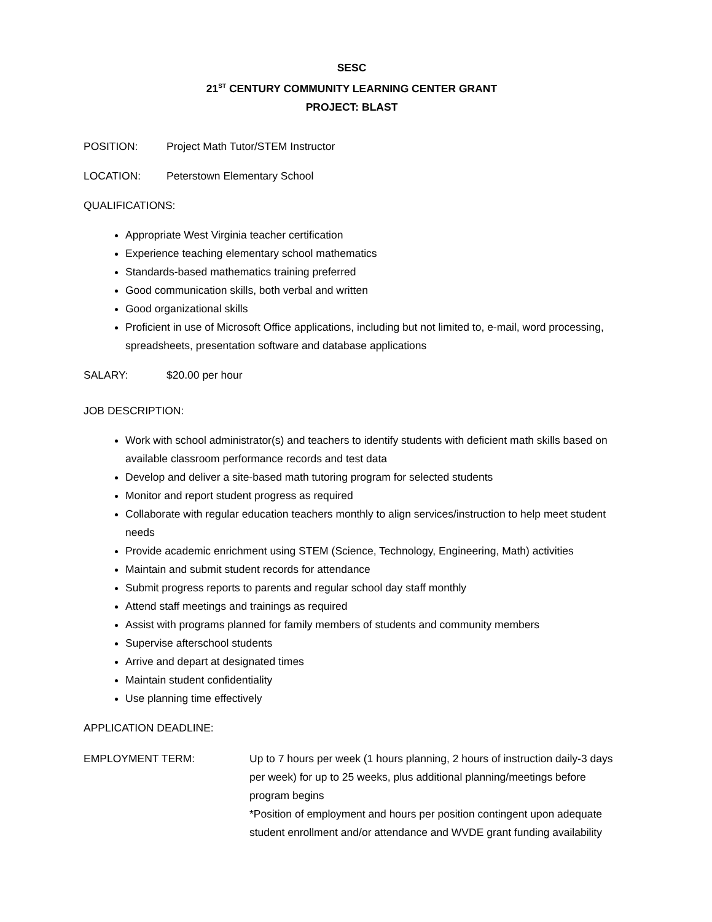SESC
21<sup>ST</sup> CENTURY COMMUNITY LEARNING CENTER GRANT
PROJECT: BLAST
POSITION: Project Math Tutor/STEM Instructor
LOCATION: Peterstown Elementary School
QUALIFICATIONS:
Appropriate West Virginia teacher certification
Experience teaching elementary school mathematics
Standards-based mathematics training preferred
Good communication skills, both verbal and written
Good organizational skills
Proficient in use of Microsoft Office applications, including but not limited to, e-mail, word processing, spreadsheets, presentation software and database applications
SALARY: $20.00 per hour
JOB DESCRIPTION:
Work with school administrator(s) and teachers to identify students with deficient math skills based on available classroom performance records and test data
Develop and deliver a site-based math tutoring program for selected students
Monitor and report student progress as required
Collaborate with regular education teachers monthly to align services/instruction to help meet student needs
Provide academic enrichment using STEM (Science, Technology, Engineering, Math) activities
Maintain and submit student records for attendance
Submit progress reports to parents and regular school day staff monthly
Attend staff meetings and trainings as required
Assist with programs planned for family members of students and community members
Supervise afterschool students
Arrive and depart at designated times
Maintain student confidentiality
Use planning time effectively
APPLICATION DEADLINE:
EMPLOYMENT TERM: Up to 7 hours per week (1 hours planning, 2 hours of instruction daily-3 days per week) for up to 25 weeks, plus additional planning/meetings before program begins
*Position of employment and hours per position contingent upon adequate student enrollment and/or attendance and WVDE grant funding availability